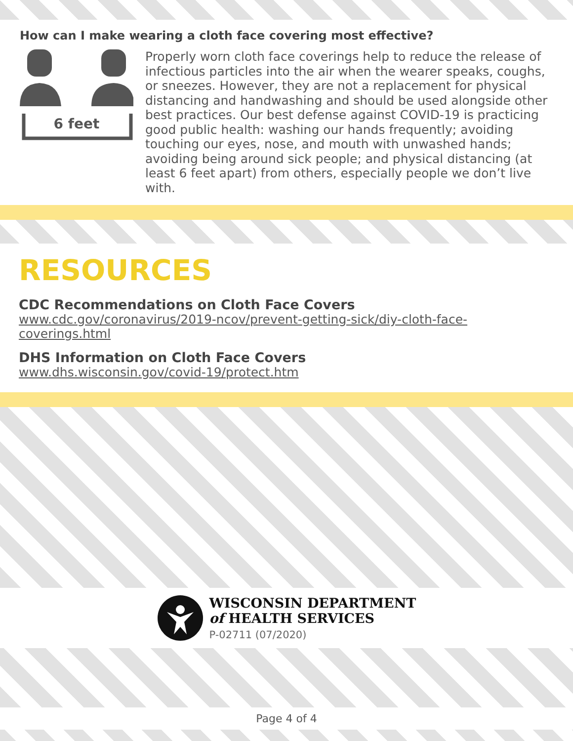How can I make wearing a cloth face covering most effective?
6 feet
Properly worn cloth face coverings help to reduce the release of infectious particles into the air when the wearer speaks, coughs, or sneezes. However, they are not a replacement for physical distancing and handwashing and should be used alongside other best practices. Our best defense against COVID-19 is practicing good public health: washing our hands frequently; avoiding touching our eyes, nose, and mouth with unwashed hands; avoiding being around sick people; and physical distancing (at least 6 feet apart) from others, especially people we don’t live with.
RESOURCES
CDC Recommendations on Cloth Face Covers
www.cdc.gov/coronavirus/2019-ncov/prevent-getting-sick/diy-cloth-face-coverings.html
DHS Information on Cloth Face Covers
www.dhs.wisconsin.gov/covid-19/protect.htm
WISCONSIN DEPARTMENT
of HEALTH SERVICES
P-02711 (07/2020)
Page 4 of 4